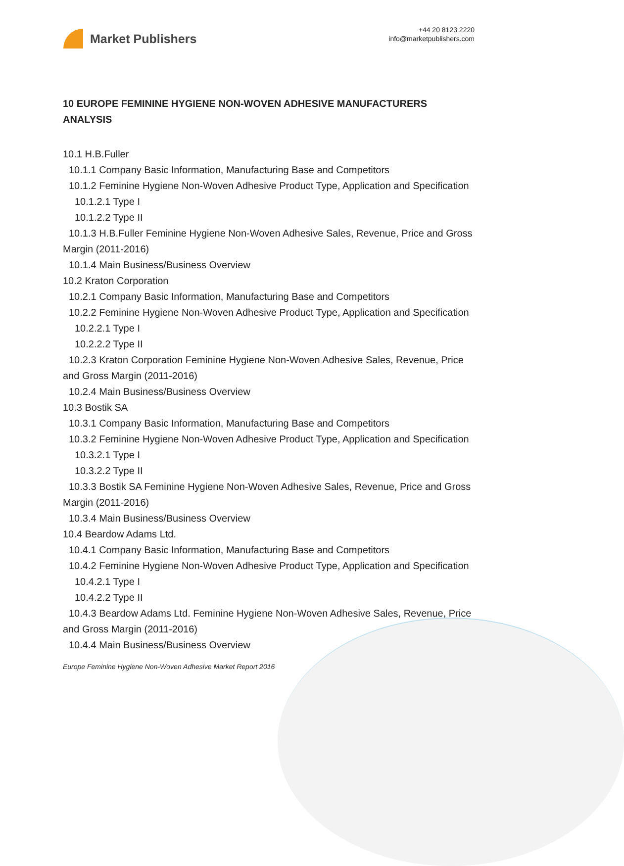Market Publishers
+44 20 8123 2220
info@marketpublishers.com
10 EUROPE FEMININE HYGIENE NON-WOVEN ADHESIVE MANUFACTURERS ANALYSIS
10.1 H.B.Fuller
10.1.1 Company Basic Information, Manufacturing Base and Competitors
10.1.2 Feminine Hygiene Non-Woven Adhesive Product Type, Application and Specification
10.1.2.1 Type I
10.1.2.2 Type II
10.1.3 H.B.Fuller Feminine Hygiene Non-Woven Adhesive Sales, Revenue, Price and Gross Margin (2011-2016)
10.1.4 Main Business/Business Overview
10.2 Kraton Corporation
10.2.1 Company Basic Information, Manufacturing Base and Competitors
10.2.2 Feminine Hygiene Non-Woven Adhesive Product Type, Application and Specification
10.2.2.1 Type I
10.2.2.2 Type II
10.2.3 Kraton Corporation Feminine Hygiene Non-Woven Adhesive Sales, Revenue, Price and Gross Margin (2011-2016)
10.2.4 Main Business/Business Overview
10.3 Bostik SA
10.3.1 Company Basic Information, Manufacturing Base and Competitors
10.3.2 Feminine Hygiene Non-Woven Adhesive Product Type, Application and Specification
10.3.2.1 Type I
10.3.2.2 Type II
10.3.3 Bostik SA Feminine Hygiene Non-Woven Adhesive Sales, Revenue, Price and Gross Margin (2011-2016)
10.3.4 Main Business/Business Overview
10.4 Beardow Adams Ltd.
10.4.1 Company Basic Information, Manufacturing Base and Competitors
10.4.2 Feminine Hygiene Non-Woven Adhesive Product Type, Application and Specification
10.4.2.1 Type I
10.4.2.2 Type II
10.4.3 Beardow Adams Ltd. Feminine Hygiene Non-Woven Adhesive Sales, Revenue, Price and Gross Margin (2011-2016)
10.4.4 Main Business/Business Overview
Europe Feminine Hygiene Non-Woven Adhesive Market Report 2016